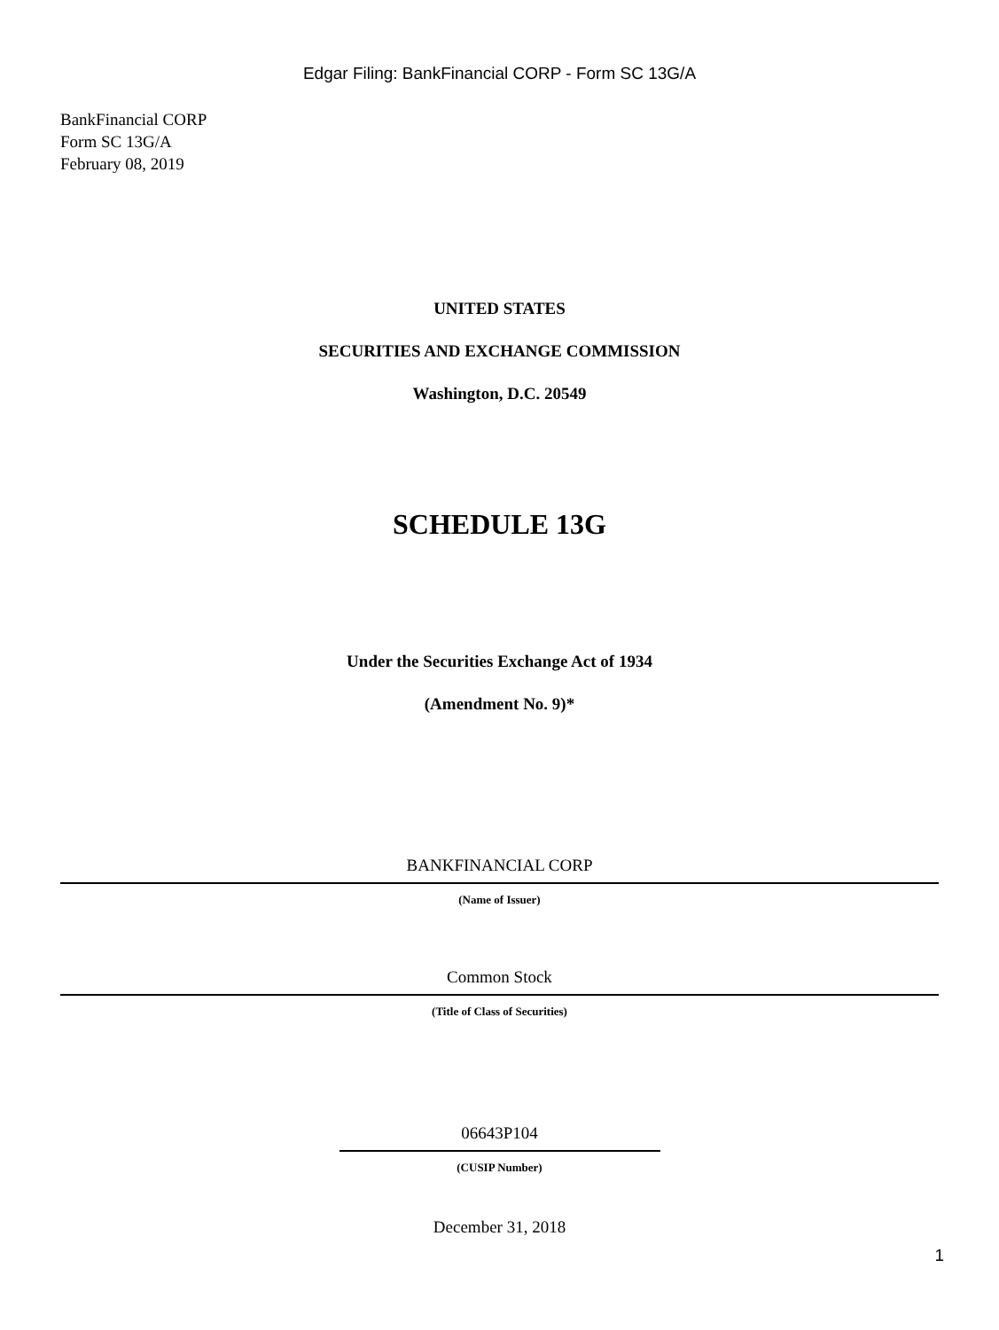Edgar Filing: BankFinancial CORP - Form SC 13G/A
BankFinancial CORP
Form SC 13G/A
February 08, 2019
UNITED STATES
SECURITIES AND EXCHANGE COMMISSION
Washington, D.C. 20549
SCHEDULE 13G
Under the Securities Exchange Act of 1934
(Amendment No. 9)*
BANKFINANCIAL CORP
(Name of Issuer)
Common Stock
(Title of Class of Securities)
06643P104
(CUSIP Number)
December 31, 2018
1